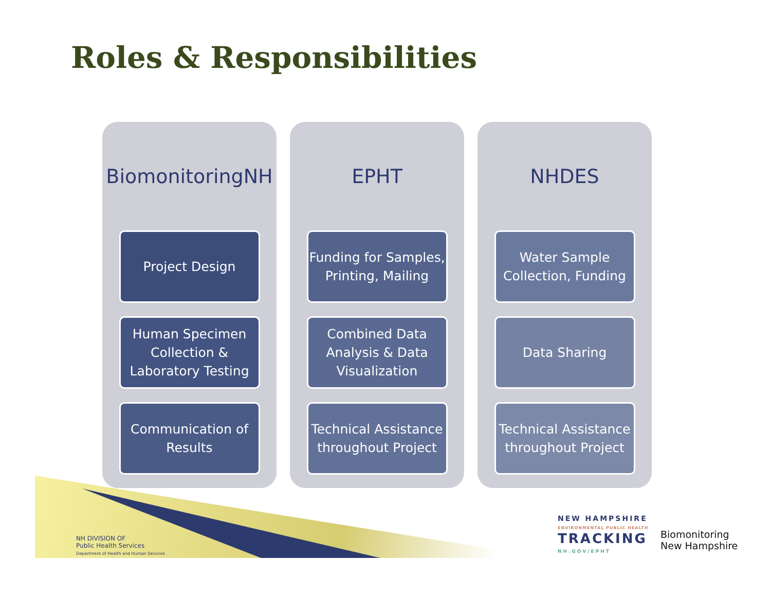Roles & Responsibilities
BiomonitoringNH
Project Design
Human Specimen Collection & Laboratory Testing
Communication of Results
EPHT
Funding for Samples, Printing, Mailing
Combined Data Analysis & Data Visualization
Technical Assistance throughout Project
NHDES
Water Sample Collection, Funding
Data Sharing
Technical Assistance throughout Project
NH DIVISION OF
Public Health Services
Department of Health and Human Services
NEW HAMPSHIRE
ENVIRONMENTAL PUBLIC HEALTH
TRACKING
NH.GOV/EPHT
Biomonitoring
New Hampshire